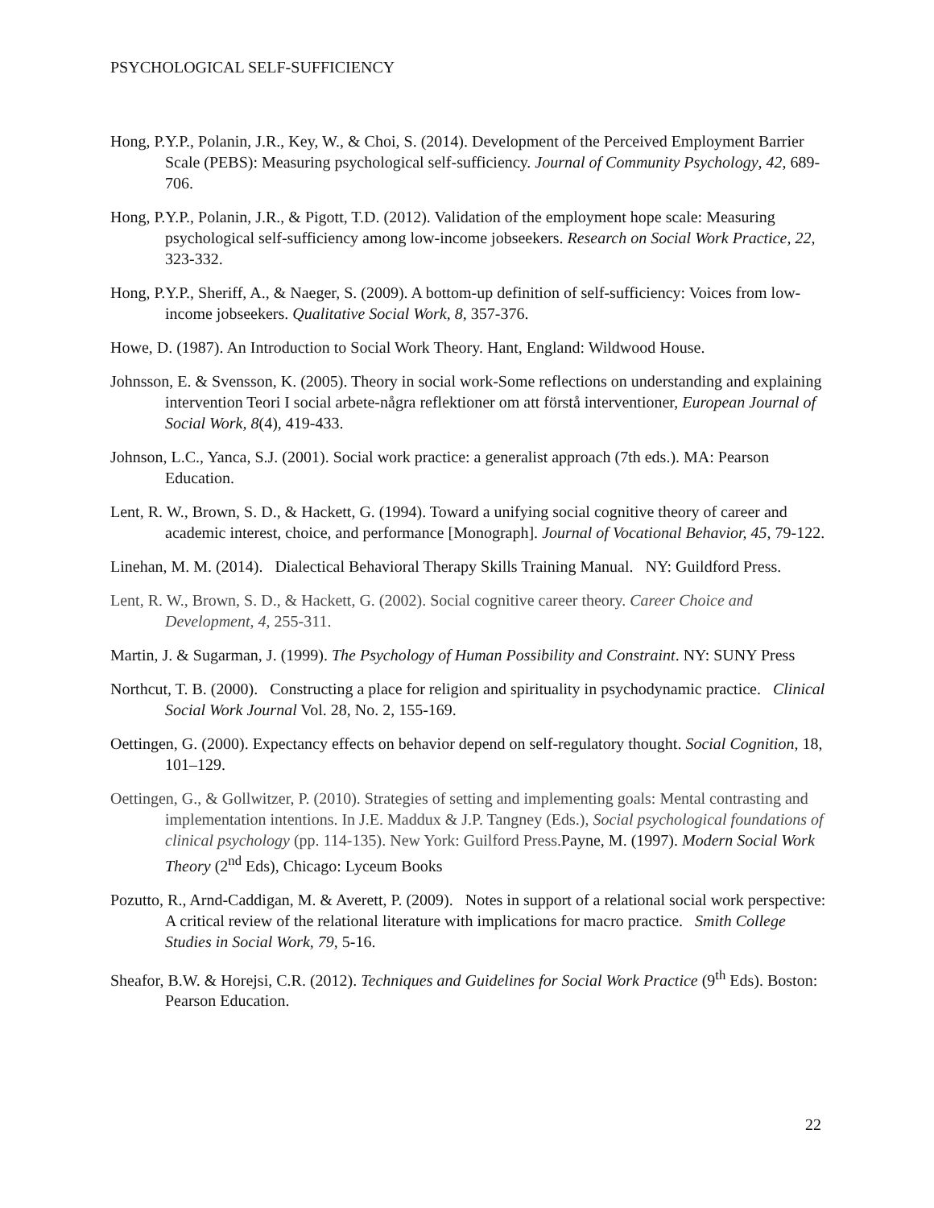PSYCHOLOGICAL SELF-SUFFICIENCY
Hong, P.Y.P., Polanin, J.R., Key, W., & Choi, S. (2014). Development of the Perceived Employment Barrier Scale (PEBS): Measuring psychological self-sufficiency. Journal of Community Psychology, 42, 689-706.
Hong, P.Y.P., Polanin, J.R., & Pigott, T.D. (2012). Validation of the employment hope scale: Measuring psychological self-sufficiency among low-income jobseekers. Research on Social Work Practice, 22, 323-332.
Hong, P.Y.P., Sheriff, A., & Naeger, S. (2009). A bottom-up definition of self-sufficiency: Voices from low-income jobseekers. Qualitative Social Work, 8, 357-376.
Howe, D. (1987). An Introduction to Social Work Theory. Hant, England: Wildwood House.
Johnsson, E. & Svensson, K. (2005). Theory in social work-Some reflections on understanding and explaining intervention Teori I social arbete-några reflektioner om att förstå interventioner, European Journal of Social Work, 8(4), 419-433.
Johnson, L.C., Yanca, S.J. (2001). Social work practice: a generalist approach (7th eds.). MA: Pearson Education.
Lent, R. W., Brown, S. D., & Hackett, G. (1994). Toward a unifying social cognitive theory of career and academic interest, choice, and performance [Monograph]. Journal of Vocational Behavior, 45, 79-122.
Linehan, M. M. (2014). Dialectical Behavioral Therapy Skills Training Manual. NY: Guildford Press.
Lent, R. W., Brown, S. D., & Hackett, G. (2002). Social cognitive career theory. Career Choice and Development, 4, 255-311.
Martin, J. & Sugarman, J. (1999). The Psychology of Human Possibility and Constraint. NY: SUNY Press
Northcut, T. B. (2000). Constructing a place for religion and spirituality in psychodynamic practice. Clinical Social Work Journal Vol. 28, No. 2, 155-169.
Oettingen, G. (2000). Expectancy effects on behavior depend on self-regulatory thought. Social Cognition, 18, 101–129.
Oettingen, G., & Gollwitzer, P. (2010). Strategies of setting and implementing goals: Mental contrasting and implementation intentions. In J.E. Maddux & J.P. Tangney (Eds.), Social psychological foundations of clinical psychology (pp. 114-135). New York: Guilford Press. Payne, M. (1997). Modern Social Work Theory (2<sup>nd</sup> Eds), Chicago: Lyceum Books
Pozutto, R., Arnd-Caddigan, M. & Averett, P. (2009). Notes in support of a relational social work perspective: A critical review of the relational literature with implications for macro practice. Smith College Studies in Social Work, 79, 5-16.
Sheafor, B.W. & Horejsi, C.R. (2012). Techniques and Guidelines for Social Work Practice (9<sup>th</sup> Eds). Boston: Pearson Education.
22